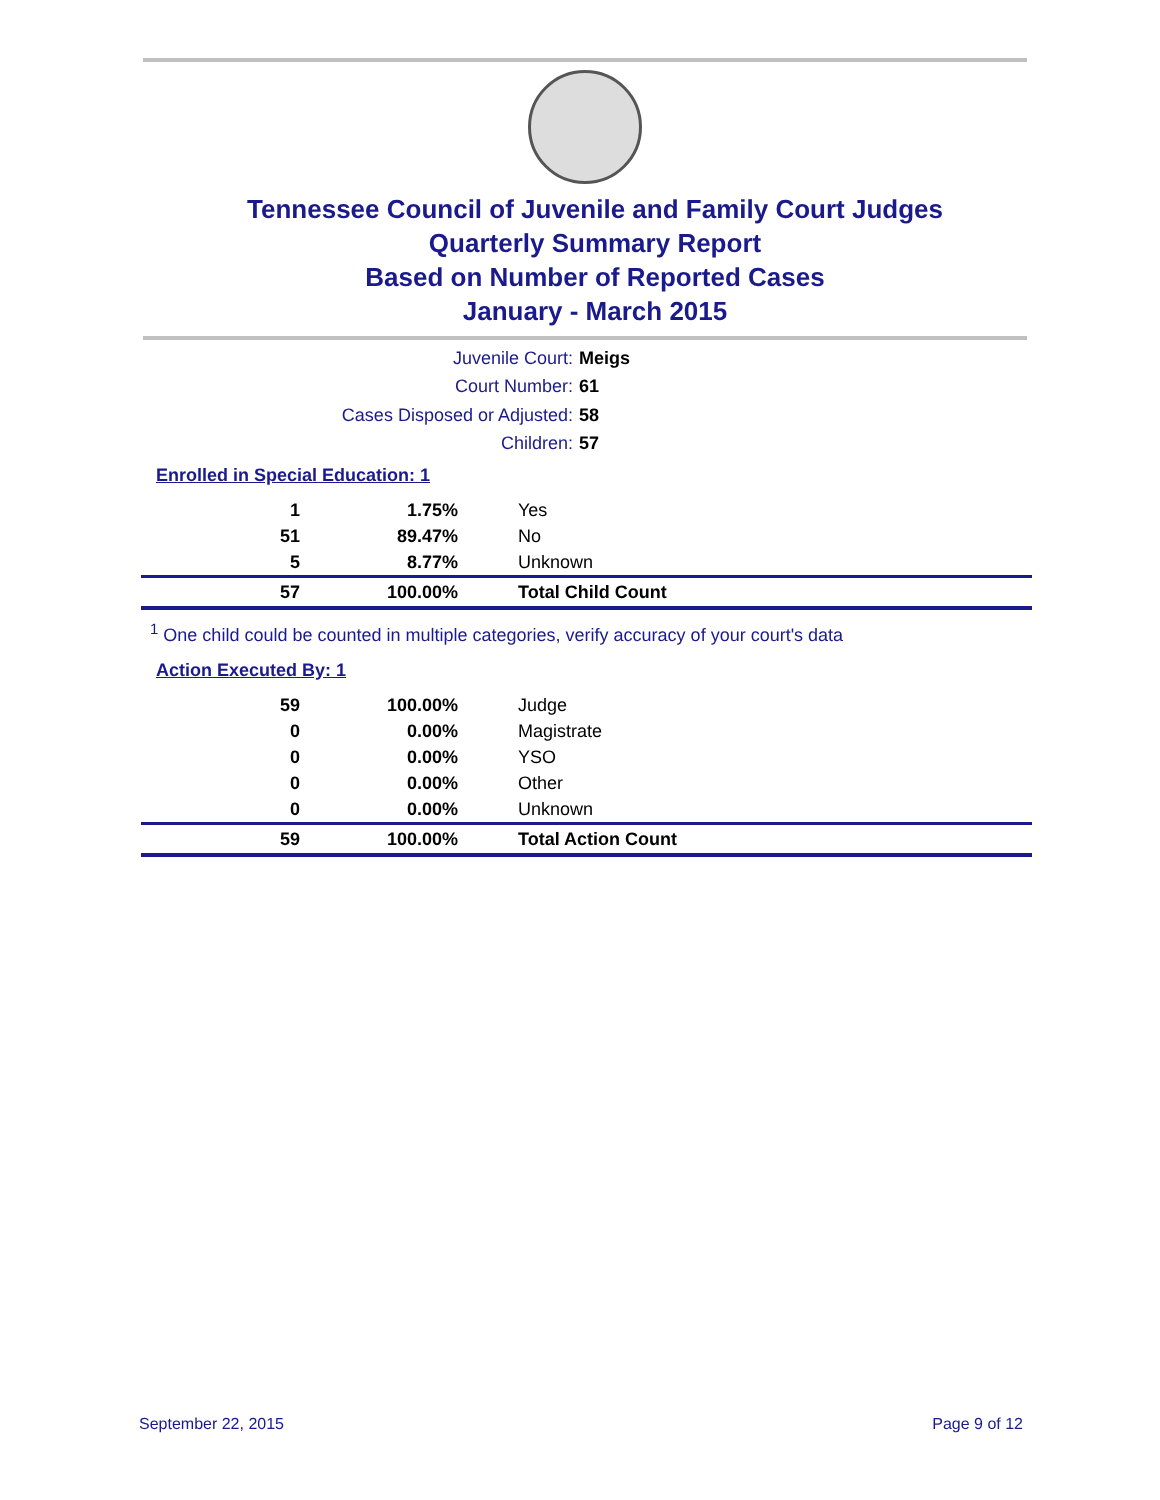Tennessee Council of Juvenile and Family Court Judges
Quarterly Summary Report
Based on Number of Reported Cases
January - March 2015
Juvenile Court: Meigs
Court Number: 61
Cases Disposed or Adjusted: 58
Children: 57
Enrolled in Special Education: 1
| 1 | 1.75% | Yes |
| 51 | 89.47% | No |
| 5 | 8.77% | Unknown |
| 57 | 100.00% | Total Child Count |
<sup>1</sup> One child could be counted in multiple categories, verify accuracy of your court's data
Action Executed By: 1
| 59 | 100.00% | Judge |
| 0 | 0.00% | Magistrate |
| 0 | 0.00% | YSO |
| 0 | 0.00% | Other |
| 0 | 0.00% | Unknown |
| 59 | 100.00% | Total Action Count |
September 22, 2015 Page 9 of 12